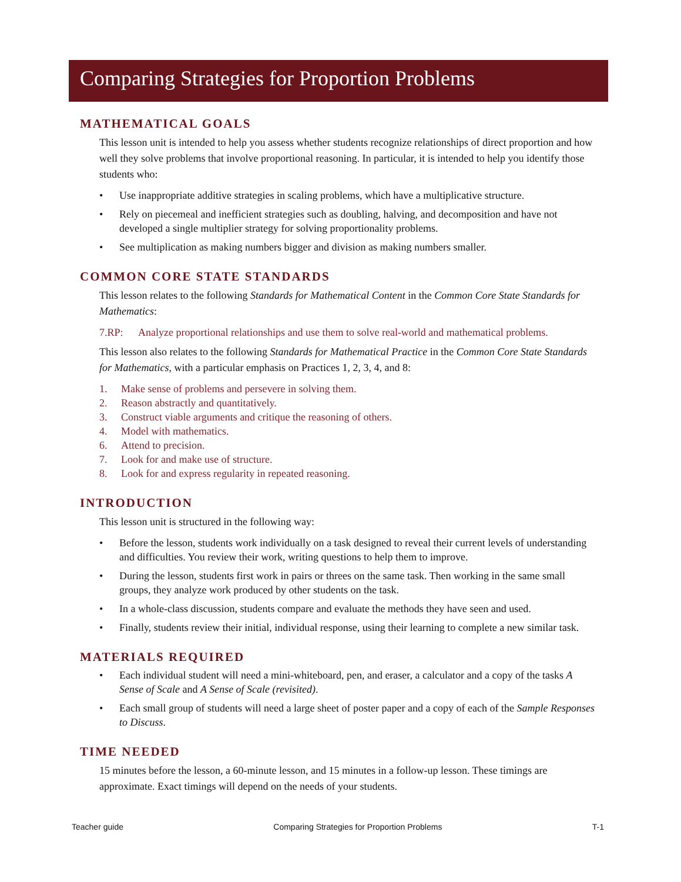Comparing Strategies for Proportion Problems
MATHEMATICAL GOALS
This lesson unit is intended to help you assess whether students recognize relationships of direct proportion and how well they solve problems that involve proportional reasoning. In particular, it is intended to help you identify those students who:
• Use inappropriate additive strategies in scaling problems, which have a multiplicative structure.
• Rely on piecemeal and inefficient strategies such as doubling, halving, and decomposition and have not developed a single multiplier strategy for solving proportionality problems.
• See multiplication as making numbers bigger and division as making numbers smaller.
COMMON CORE STATE STANDARDS
This lesson relates to the following Standards for Mathematical Content in the Common Core State Standards for Mathematics:
7.RP: Analyze proportional relationships and use them to solve real-world and mathematical problems.
This lesson also relates to the following Standards for Mathematical Practice in the Common Core State Standards for Mathematics, with a particular emphasis on Practices 1, 2, 3, 4, and 8:
1. Make sense of problems and persevere in solving them.
2. Reason abstractly and quantitatively.
3. Construct viable arguments and critique the reasoning of others.
4. Model with mathematics.
6. Attend to precision.
7. Look for and make use of structure.
8. Look for and express regularity in repeated reasoning.
INTRODUCTION
This lesson unit is structured in the following way:
• Before the lesson, students work individually on a task designed to reveal their current levels of understanding and difficulties. You review their work, writing questions to help them to improve.
• During the lesson, students first work in pairs or threes on the same task. Then working in the same small groups, they analyze work produced by other students on the task.
• In a whole-class discussion, students compare and evaluate the methods they have seen and used.
• Finally, students review their initial, individual response, using their learning to complete a new similar task.
MATERIALS REQUIRED
• Each individual student will need a mini-whiteboard, pen, and eraser, a calculator and a copy of the tasks A Sense of Scale and A Sense of Scale (revisited).
• Each small group of students will need a large sheet of poster paper and a copy of each of the Sample Responses to Discuss.
TIME NEEDED
15 minutes before the lesson, a 60-minute lesson, and 15 minutes in a follow-up lesson. These timings are approximate. Exact timings will depend on the needs of your students.
Teacher guide Comparing Strategies for Proportion Problems T-1